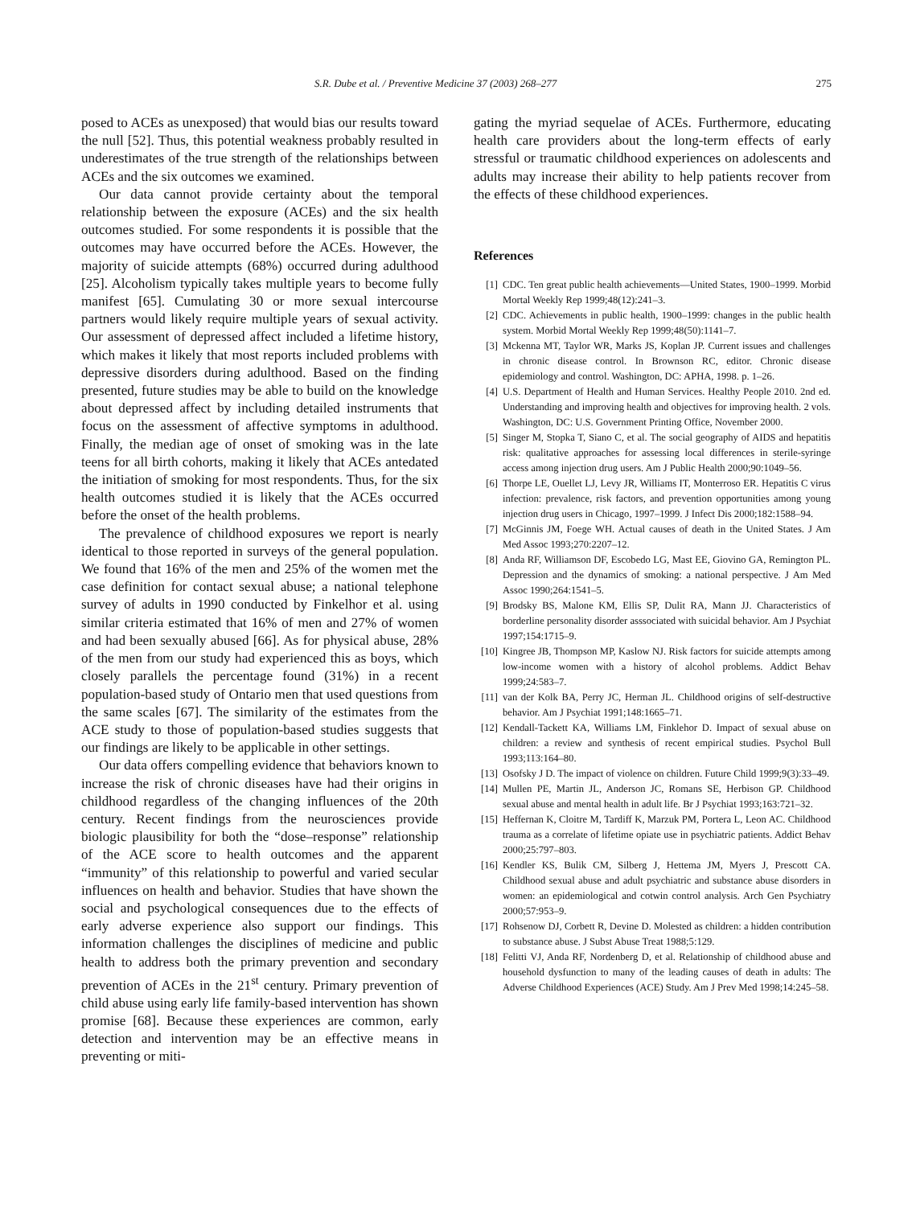S.R. Dube et al. / Preventive Medicine 37 (2003) 268–277 275
posed to ACEs as unexposed) that would bias our results toward the null [52]. Thus, this potential weakness probably resulted in underestimates of the true strength of the relationships between ACEs and the six outcomes we examined.
Our data cannot provide certainty about the temporal relationship between the exposure (ACEs) and the six health outcomes studied. For some respondents it is possible that the outcomes may have occurred before the ACEs. However, the majority of suicide attempts (68%) occurred during adulthood [25]. Alcoholism typically takes multiple years to become fully manifest [65]. Cumulating 30 or more sexual intercourse partners would likely require multiple years of sexual activity. Our assessment of depressed affect included a lifetime history, which makes it likely that most reports included problems with depressive disorders during adulthood. Based on the finding presented, future studies may be able to build on the knowledge about depressed affect by including detailed instruments that focus on the assessment of affective symptoms in adulthood. Finally, the median age of onset of smoking was in the late teens for all birth cohorts, making it likely that ACEs antedated the initiation of smoking for most respondents. Thus, for the six health outcomes studied it is likely that the ACEs occurred before the onset of the health problems.
The prevalence of childhood exposures we report is nearly identical to those reported in surveys of the general population. We found that 16% of the men and 25% of the women met the case definition for contact sexual abuse; a national telephone survey of adults in 1990 conducted by Finkelhor et al. using similar criteria estimated that 16% of men and 27% of women and had been sexually abused [66]. As for physical abuse, 28% of the men from our study had experienced this as boys, which closely parallels the percentage found (31%) in a recent population-based study of Ontario men that used questions from the same scales [67]. The similarity of the estimates from the ACE study to those of population-based studies suggests that our findings are likely to be applicable in other settings.
Our data offers compelling evidence that behaviors known to increase the risk of chronic diseases have had their origins in childhood regardless of the changing influences of the 20th century. Recent findings from the neurosciences provide biologic plausibility for both the “dose–response” relationship of the ACE score to health outcomes and the apparent “immunity” of this relationship to powerful and varied secular influences on health and behavior. Studies that have shown the social and psychological consequences due to the effects of early adverse experience also support our findings. This information challenges the disciplines of medicine and public health to address both the primary prevention and secondary prevention of ACEs in the 21<sup>st</sup> century. Primary prevention of child abuse using early life family-based intervention has shown promise [68]. Because these experiences are common, early detection and intervention may be an effective means in preventing or miti-
gating the myriad sequelae of ACEs. Furthermore, educating health care providers about the long-term effects of early stressful or traumatic childhood experiences on adolescents and adults may increase their ability to help patients recover from the effects of these childhood experiences.
References
[1] CDC. Ten great public health achievements—United States, 1900–1999. Morbid Mortal Weekly Rep 1999;48(12):241–3.
[2] CDC. Achievements in public health, 1900–1999: changes in the public health system. Morbid Mortal Weekly Rep 1999;48(50):1141–7.
[3] Mckenna MT, Taylor WR, Marks JS, Koplan JP. Current issues and challenges in chronic disease control. In Brownson RC, editor. Chronic disease epidemiology and control. Washington, DC: APHA, 1998. p. 1–26.
[4] U.S. Department of Health and Human Services. Healthy People 2010. 2nd ed. Understanding and improving health and objectives for improving health. 2 vols. Washington, DC: U.S. Government Printing Office, November 2000.
[5] Singer M, Stopka T, Siano C, et al. The social geography of AIDS and hepatitis risk: qualitative approaches for assessing local differences in sterile-syringe access among injection drug users. Am J Public Health 2000;90:1049–56.
[6] Thorpe LE, Ouellet LJ, Levy JR, Williams IT, Monterroso ER. Hepatitis C virus infection: prevalence, risk factors, and prevention opportunities among young injection drug users in Chicago, 1997–1999. J Infect Dis 2000;182:1588–94.
[7] McGinnis JM, Foege WH. Actual causes of death in the United States. J Am Med Assoc 1993;270:2207–12.
[8] Anda RF, Williamson DF, Escobedo LG, Mast EE, Giovino GA, Remington PL. Depression and the dynamics of smoking: a national perspective. J Am Med Assoc 1990;264:1541–5.
[9] Brodsky BS, Malone KM, Ellis SP, Dulit RA, Mann JJ. Characteristics of borderline personality disorder asssociated with suicidal behavior. Am J Psychiat 1997;154:1715–9.
[10] Kingree JB, Thompson MP, Kaslow NJ. Risk factors for suicide attempts among low-income women with a history of alcohol problems. Addict Behav 1999;24:583–7.
[11] van der Kolk BA, Perry JC, Herman JL. Childhood origins of self-destructive behavior. Am J Psychiat 1991;148:1665–71.
[12] Kendall-Tackett KA, Williams LM, Finklehor D. Impact of sexual abuse on children: a review and synthesis of recent empirical studies. Psychol Bull 1993;113:164–80.
[13] Osofsky J D. The impact of violence on children. Future Child 1999;9(3):33–49.
[14] Mullen PE, Martin JL, Anderson JC, Romans SE, Herbison GP. Childhood sexual abuse and mental health in adult life. Br J Psychiat 1993;163:721–32.
[15] Heffernan K, Cloitre M, Tardiff K, Marzuk PM, Portera L, Leon AC. Childhood trauma as a correlate of lifetime opiate use in psychiatric patients. Addict Behav 2000;25:797–803.
[16] Kendler KS, Bulik CM, Silberg J, Hettema JM, Myers J, Prescott CA. Childhood sexual abuse and adult psychiatric and substance abuse disorders in women: an epidemiological and cotwin control analysis. Arch Gen Psychiatry 2000;57:953–9.
[17] Rohsenow DJ, Corbett R, Devine D. Molested as children: a hidden contribution to substance abuse. J Subst Abuse Treat 1988;5:129.
[18] Felitti VJ, Anda RF, Nordenberg D, et al. Relationship of childhood abuse and household dysfunction to many of the leading causes of death in adults: The Adverse Childhood Experiences (ACE) Study. Am J Prev Med 1998;14:245–58.